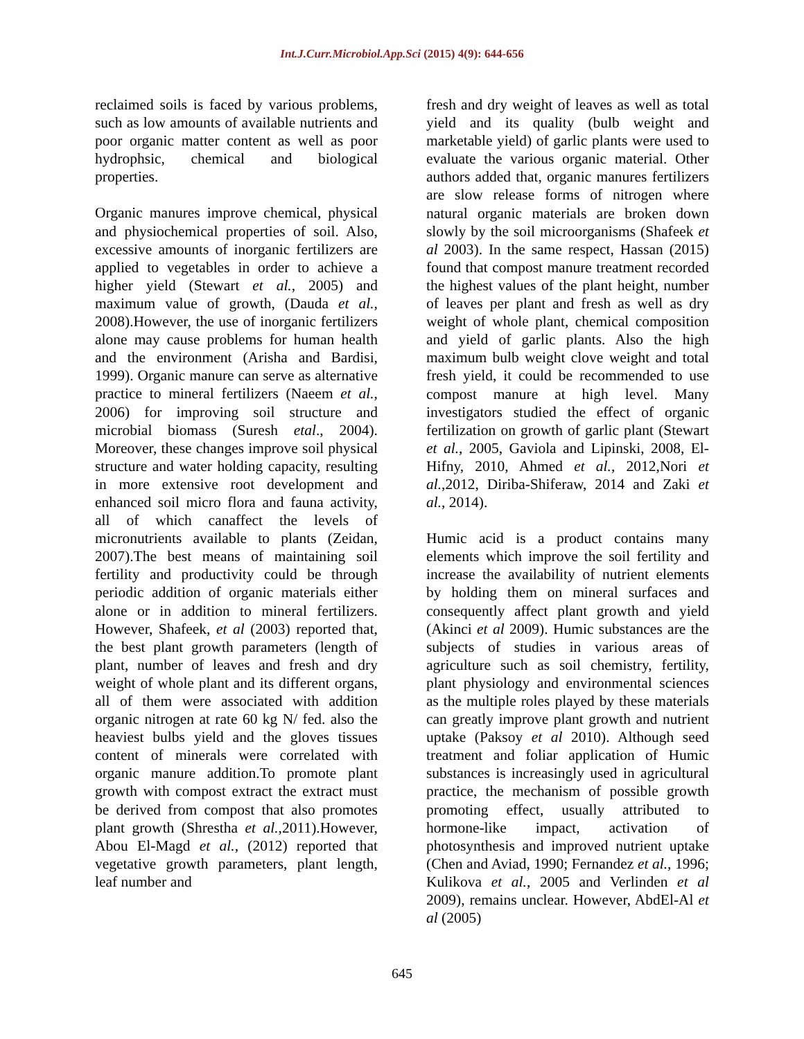Int.J.Curr.Microbiol.App.Sci (2015) 4(9): 644-656
reclaimed soils is faced by various problems, such as low amounts of available nutrients and poor organic matter content as well as poor hydrophsic, chemical and biological properties.
Organic manures improve chemical, physical and physiochemical properties of soil. Also, excessive amounts of inorganic fertilizers are applied to vegetables in order to achieve a higher yield (Stewart et al., 2005) and maximum value of growth, (Dauda et al., 2008).However, the use of inorganic fertilizers alone may cause problems for human health and the environment (Arisha and Bardisi, 1999). Organic manure can serve as alternative practice to mineral fertilizers (Naeem et al., 2006) for improving soil structure and microbial biomass (Suresh etal., 2004). Moreover, these changes improve soil physical structure and water holding capacity, resulting in more extensive root development and enhanced soil micro flora and fauna activity, all of which canaffect the levels of micronutrients available to plants (Zeidan, 2007).The best means of maintaining soil fertility and productivity could be through periodic addition of organic materials either alone or in addition to mineral fertilizers. However, Shafeek, et al (2003) reported that, the best plant growth parameters (length of plant, number of leaves and fresh and dry weight of whole plant and its different organs, all of them were associated with addition organic nitrogen at rate 60 kg N/ fed. also the heaviest bulbs yield and the gloves tissues content of minerals were correlated with organic manure addition.To promote plant growth with compost extract the extract must be derived from compost that also promotes plant growth (Shrestha et al.,2011).However, Abou El-Magd et al., (2012) reported that vegetative growth parameters, plant length, leaf number and
fresh and dry weight of leaves as well as total yield and its quality (bulb weight and marketable yield) of garlic plants were used to evaluate the various organic material. Other authors added that, organic manures fertilizers are slow release forms of nitrogen where natural organic materials are broken down slowly by the soil microorganisms (Shafeek et al 2003). In the same respect, Hassan (2015) found that compost manure treatment recorded the highest values of the plant height, number of leaves per plant and fresh as well as dry weight of whole plant, chemical composition and yield of garlic plants. Also the high maximum bulb weight clove weight and total fresh yield, it could be recommended to use compost manure at high level. Many investigators studied the effect of organic fertilization on growth of garlic plant (Stewart et al., 2005, Gaviola and Lipinski, 2008, El-Hifny, 2010, Ahmed et al., 2012,Nori et al.,2012, Diriba-Shiferaw, 2014 and Zaki et al., 2014).
Humic acid is a product contains many elements which improve the soil fertility and increase the availability of nutrient elements by holding them on mineral surfaces and consequently affect plant growth and yield (Akinci et al 2009). Humic substances are the subjects of studies in various areas of agriculture such as soil chemistry, fertility, plant physiology and environmental sciences as the multiple roles played by these materials can greatly improve plant growth and nutrient uptake (Paksoy et al 2010). Although seed treatment and foliar application of Humic substances is increasingly used in agricultural practice, the mechanism of possible growth promoting effect, usually attributed to hormone-like impact, activation of photosynthesis and improved nutrient uptake (Chen and Aviad, 1990; Fernandez et al., 1996; Kulikova et al., 2005 and Verlinden et al 2009), remains unclear. However, AbdEl-Al et al (2005)
645